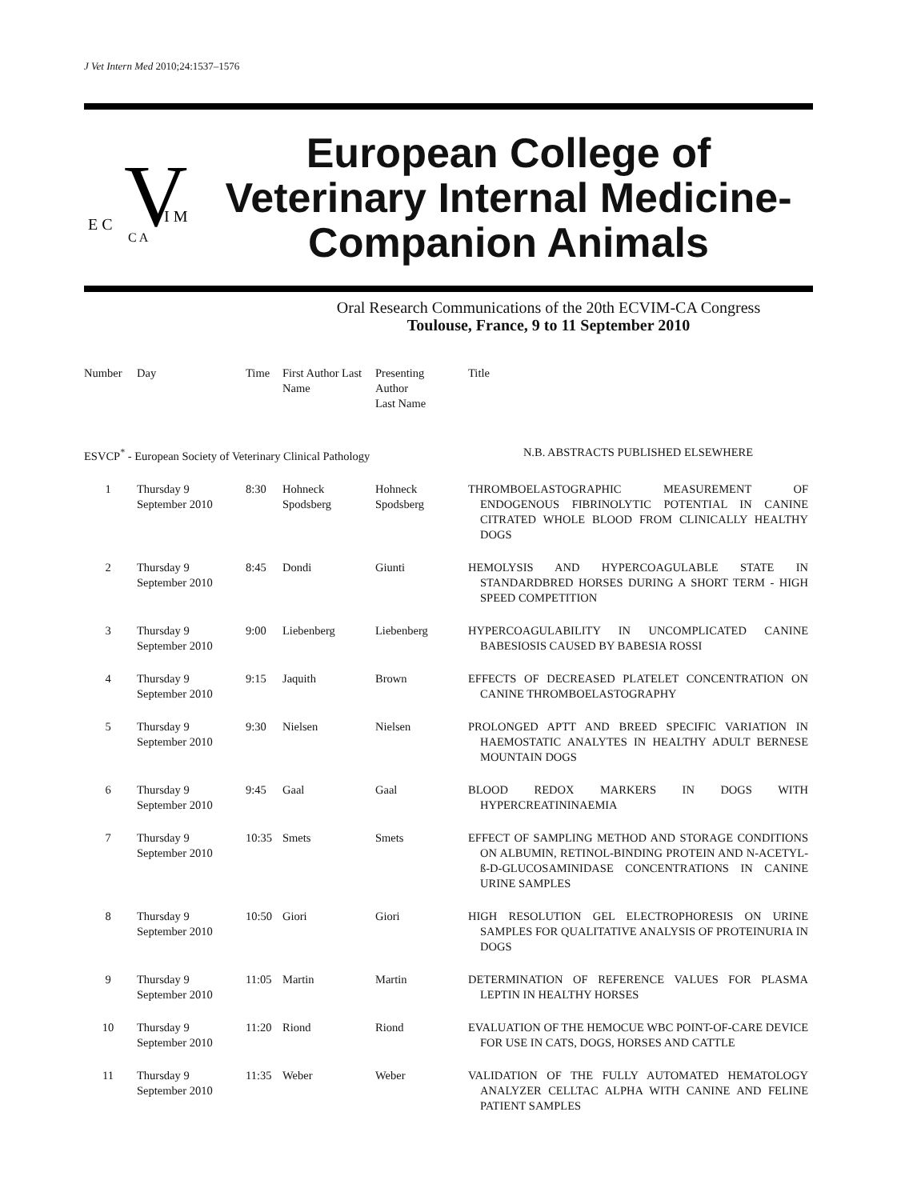J Vet Intern Med 2010;24:1537–1576
V
E C
I M
C A
European College of
Veterinary Internal Medicine-
Companion Animals
Oral Research Communications of the 20th ECVIM-CA Congress
Toulouse, France, 9 to 11 September 2010
| Number | Day | Time | First Author Last Name | Presenting Author Last Name | Title |
| --- | --- | --- | --- | --- | --- |
| ESVCP<sup>*</sup> - European Society of Veterinary Clinical Pathology | | | | | N.B. ABSTRACTS PUBLISHED ELSEWHERE |
| 1 | Thursday 9 September 2010 | 8:30 | Hohneck Spodsberg | Hohneck Spodsberg | THROMBOELASTOGRAPHIC MEASUREMENT OF ENDOGENOUS FIBRINOLYTIC POTENTIAL IN CANINE CITRATED WHOLE BLOOD FROM CLINICALLY HEALTHY DOGS |
| 2 | Thursday 9 September 2010 | 8:45 | Dondi | Giunti | HEMOLYSIS AND HYPERCOAGULABLE STATE IN STANDARDBRED HORSES DURING A SHORT TERM - HIGH SPEED COMPETITION |
| 3 | Thursday 9 September 2010 | 9:00 | Liebenberg | Liebenberg | HYPERCOAGULABILITY IN UNCOMPLICATED CANINE BABESIOSIS CAUSED BY BABESIA ROSSI |
| 4 | Thursday 9 September 2010 | 9:15 | Jaquith | Brown | EFFECTS OF DECREASED PLATELET CONCENTRATION ON CANINE THROMBOELASTOGRAPHY |
| 5 | Thursday 9 September 2010 | 9:30 | Nielsen | Nielsen | PROLONGED APTT AND BREED SPECIFIC VARIATION IN HAEMOSTATIC ANALYTES IN HEALTHY ADULT BERNESE MOUNTAIN DOGS |
| 6 | Thursday 9 September 2010 | 9:45 | Gaal | Gaal | BLOOD REDOX MARKERS IN DOGS WITH HYPERCREATININAEMIA |
| 7 | Thursday 9 September 2010 | 10:35 | Smets | Smets | EFFECT OF SAMPLING METHOD AND STORAGE CONDITIONS ON ALBUMIN, RETINOL-BINDING PROTEIN AND N-ACETYL-ß-D-GLUCOSAMINIDASE CONCENTRATIONS IN CANINE URINE SAMPLES |
| 8 | Thursday 9 September 2010 | 10:50 | Giori | Giori | HIGH RESOLUTION GEL ELECTROPHORESIS ON URINE SAMPLES FOR QUALITATIVE ANALYSIS OF PROTEINURIA IN DOGS |
| 9 | Thursday 9 September 2010 | 11:05 | Martin | Martin | DETERMINATION OF REFERENCE VALUES FOR PLASMA LEPTIN IN HEALTHY HORSES |
| 10 | Thursday 9 September 2010 | 11:20 | Riond | Riond | EVALUATION OF THE HEMOCUE WBC POINT-OF-CARE DEVICE FOR USE IN CATS, DOGS, HORSES AND CATTLE |
| 11 | Thursday 9 September 2010 | 11:35 | Weber | Weber | VALIDATION OF THE FULLY AUTOMATED HEMATOLOGY ANALYZER CELLTAC ALPHA WITH CANINE AND FELINE PATIENT SAMPLES |